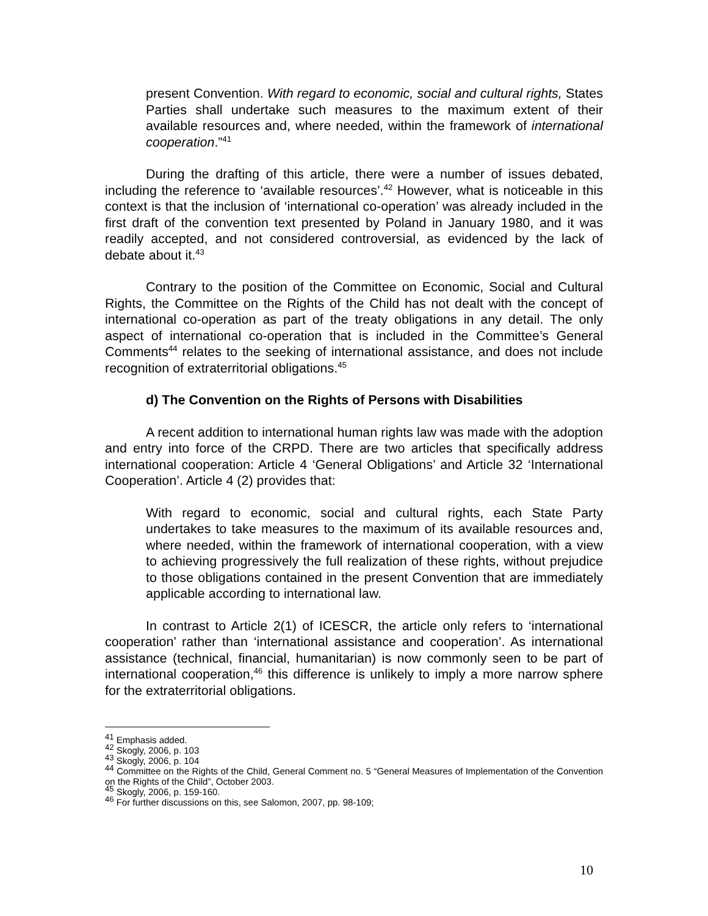present Convention. With regard to economic, social and cultural rights, States Parties shall undertake such measures to the maximum extent of their available resources and, where needed, within the framework of international cooperation.”<sup>41</sup>
During the drafting of this article, there were a number of issues debated, including the reference to ‘available resources’.<sup>42</sup> However, what is noticeable in this context is that the inclusion of ‘international co-operation’ was already included in the first draft of the convention text presented by Poland in January 1980, and it was readily accepted, and not considered controversial, as evidenced by the lack of debate about it.<sup>43</sup>
Contrary to the position of the Committee on Economic, Social and Cultural Rights, the Committee on the Rights of the Child has not dealt with the concept of international co-operation as part of the treaty obligations in any detail. The only aspect of international co-operation that is included in the Committee’s General Comments<sup>44</sup> relates to the seeking of international assistance, and does not include recognition of extraterritorial obligations.<sup>45</sup>
d) The Convention on the Rights of Persons with Disabilities
A recent addition to international human rights law was made with the adoption and entry into force of the CRPD. There are two articles that specifically address international cooperation: Article 4 ‘General Obligations’ and Article 32 ‘International Cooperation’. Article 4 (2) provides that:
With regard to economic, social and cultural rights, each State Party undertakes to take measures to the maximum of its available resources and, where needed, within the framework of international cooperation, with a view to achieving progressively the full realization of these rights, without prejudice to those obligations contained in the present Convention that are immediately applicable according to international law.
In contrast to Article 2(1) of ICESCR, the article only refers to ‘international cooperation’ rather than ‘international assistance and cooperation’. As international assistance (technical, financial, humanitarian) is now commonly seen to be part of international cooperation,<sup>46</sup> this difference is unlikely to imply a more narrow sphere for the extraterritorial obligations.
<sup>41</sup> Emphasis added.
<sup>42</sup> Skogly, 2006, p. 103
<sup>43</sup> Skogly, 2006, p. 104
<sup>44</sup> Committee on the Rights of the Child, General Comment no. 5 “General Measures of Implementation of the Convention on the Rights of the Child”, October 2003.
<sup>45</sup> Skogly, 2006, p. 159-160.
<sup>46</sup> For further discussions on this, see Salomon, 2007, pp. 98-109;
10